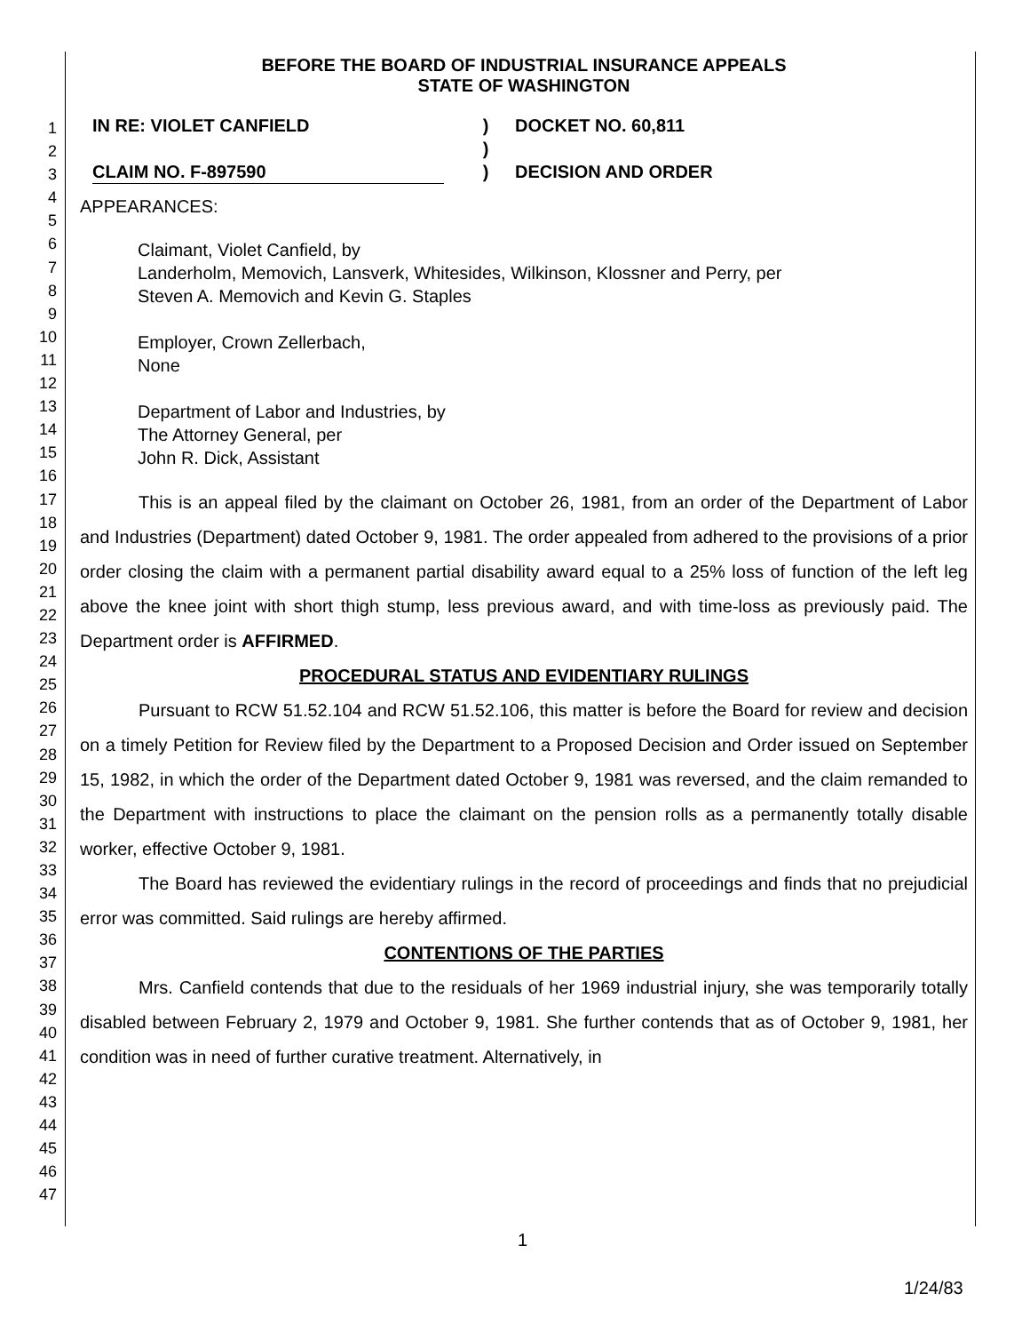1
2
3
4
5
6
7
8
9
10
11
12
13
14
15
16
17
18
19
20
21
22
23
24
25
26
27
28
29
30
31
32
33
34
35
36
37
38
39
40
41
42
43
44
45
46
47
BEFORE THE BOARD OF INDUSTRIAL INSURANCE APPEALS
STATE OF WASHINGTON
IN RE: VIOLET CANFIELD
CLAIM NO. F-897590
)
)
)
DOCKET NO. 60,811
DECISION AND ORDER
APPEARANCES:
Claimant, Violet Canfield, by
Landerholm, Memovich, Lansverk, Whitesides, Wilkinson, Klossner and Perry, per
Steven A. Memovich and Kevin G. Staples
Employer, Crown Zellerbach,
None
Department of Labor and Industries, by
The Attorney General, per
John R. Dick, Assistant
This is an appeal filed by the claimant on October 26, 1981, from an order of the Department of Labor and Industries (Department) dated October 9, 1981. The order appealed from adhered to the provisions of a prior order closing the claim with a permanent partial disability award equal to a 25% loss of function of the left leg above the knee joint with short thigh stump, less previous award, and with time-loss as previously paid. The Department order is AFFIRMED.
PROCEDURAL STATUS AND EVIDENTIARY RULINGS
Pursuant to RCW 51.52.104 and RCW 51.52.106, this matter is before the Board for review and decision on a timely Petition for Review filed by the Department to a Proposed Decision and Order issued on September 15, 1982, in which the order of the Department dated October 9, 1981 was reversed, and the claim remanded to the Department with instructions to place the claimant on the pension rolls as a permanently totally disable worker, effective October 9, 1981.
The Board has reviewed the evidentiary rulings in the record of proceedings and finds that no prejudicial error was committed. Said rulings are hereby affirmed.
CONTENTIONS OF THE PARTIES
Mrs. Canfield contends that due to the residuals of her 1969 industrial injury, she was temporarily totally disabled between February 2, 1979 and October 9, 1981. She further contends that as of October 9, 1981, her condition was in need of further curative treatment. Alternatively, in
1
1/24/83